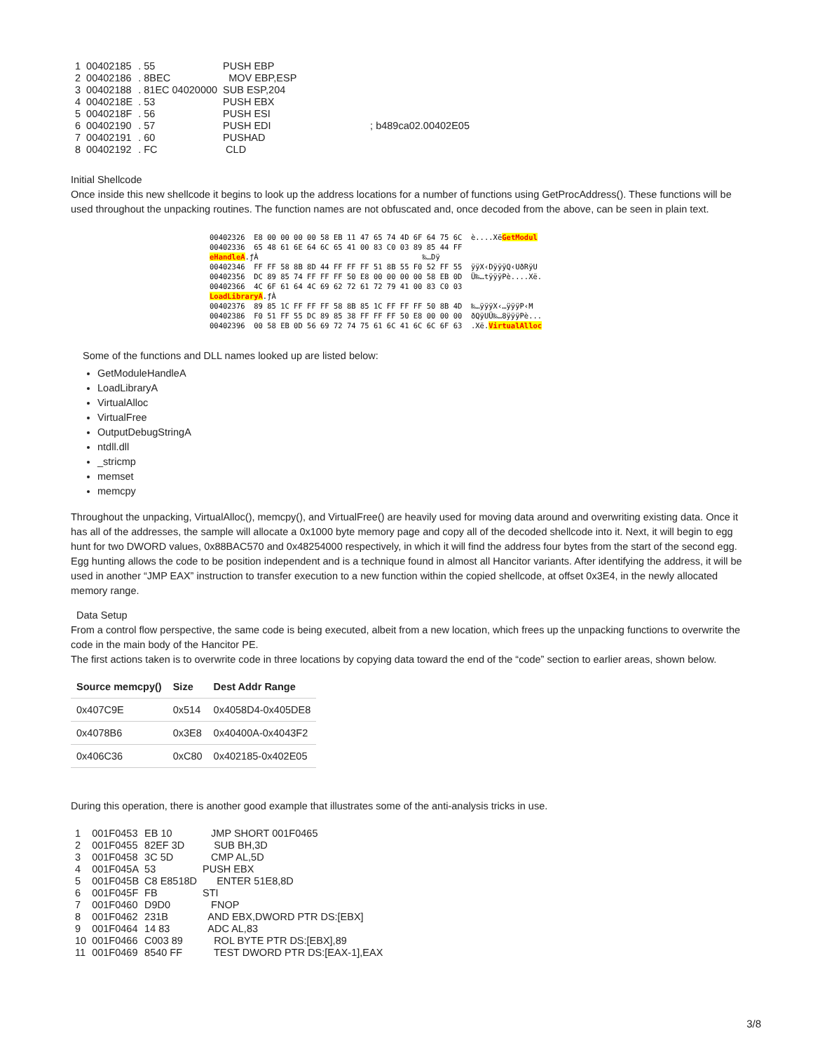| 1 | 00402185 | . 55 | PUSH EBP | |
| 2 | 00402186 | . 8BEC | MOV EBP,ESP | |
| 3 | 00402188 | . 81EC 04020000 | SUB ESP,204 | |
| 4 | 0040218E | . 53 | PUSH EBX | |
| 5 | 0040218F | . 56 | PUSH ESI | |
| 6 | 00402190 | . 57 | PUSH EDI | ; b489ca02.00402E05 |
| 7 | 00402191 | . 60 | PUSHAD | |
| 8 | 00402192 | . FC | CLD | |
Initial Shellcode
Once inside this new shellcode it begins to look up the address locations for a number of functions using GetProcAddress(). These functions will be used throughout the unpacking routines. The function names are not obfuscated and, once decoded from the above, can be seen in plain text.
00402326 E8 00 00 00 00 58 EB 11 47 65 74 4D 6F 64 75 6C è....XëGetModul 00402336 65 48 61 6E 64 6C 65 41 00 83 C0 03 89 85 44 FF eHandleA.ƒÀ ‰…Dÿ 00402346 FF FF 58 8B 8D 44 FF FF FF 51 8B 55 F0 52 FF 55 ÿÿX‹DÿÿÿQ‹UðRÿU 00402356 DC 89 85 74 FF FF FF 50 E8 00 00 00 00 58 EB 0D Ü‰…tÿÿÿPè....Xë. 00402366 4C 6F 61 64 4C 69 62 72 61 72 79 41 00 83 C0 03 LoadLibraryA.ƒÀ 00402376 89 85 1C FF FF FF 58 8B 85 1C FF FF FF 50 8B 4D ‰…ÿÿÿX‹…ÿÿÿP‹M 00402386 F0 51 FF 55 DC 89 85 38 FF FF FF 50 E8 00 00 00 ðQÿUÜ‰…8ÿÿÿPè... 00402396 00 58 EB 0D 56 69 72 74 75 61 6C 41 6C 6C 6F 63 .Xë.VirtualAlloc
Some of the functions and DLL names looked up are listed below:
GetModuleHandleA
LoadLibraryA
VirtualAlloc
VirtualFree
OutputDebugStringA
ntdll.dll
_stricmp
memset
memcpy
Throughout the unpacking, VirtualAlloc(), memcpy(), and VirtualFree() are heavily used for moving data around and overwriting existing data. Once it has all of the addresses, the sample will allocate a 0x1000 byte memory page and copy all of the decoded shellcode into it. Next, it will begin to egg hunt for two DWORD values, 0x88BAC570 and 0x48254000 respectively, in which it will find the address four bytes from the start of the second egg. Egg hunting allows the code to be position independent and is a technique found in almost all Hancitor variants. After identifying the address, it will be used in another “JMP EAX” instruction to transfer execution to a new function within the copied shellcode, at offset 0x3E4, in the newly allocated memory range.
Data Setup
From a control flow perspective, the same code is being executed, albeit from a new location, which frees up the unpacking functions to overwrite the code in the main body of the Hancitor PE.
The first actions taken is to overwrite code in three locations by copying data toward the end of the “code” section to earlier areas, shown below.
| Source memcpy() | Size | Dest Addr Range |
| --- | --- | --- |
| 0x407C9E | 0x514 | 0x4058D4-0x405DE8 |
| 0x4078B6 | 0x3E8 | 0x40400A-0x4043F2 |
| 0x406C36 | 0xC80 | 0x402185-0x402E05 |
During this operation, there is another good example that illustrates some of the anti-analysis tricks in use.
| 1 | 001F0453 | EB 10 | JMP SHORT 001F0465 |
| 2 | 001F0455 | 82EF 3D | SUB BH,3D |
| 3 | 001F0458 | 3C 5D | CMP AL,5D |
| 4 | 001F045A | 53 | PUSH EBX |
| 5 | 001F045B | C8 E8518D | ENTER 51E8,8D |
| 6 | 001F045F | FB | STI |
| 7 | 001F0460 | D9D0 | FNOP |
| 8 | 001F0462 | 231B | AND EBX,DWORD PTR DS:[EBX] |
| 9 | 001F0464 | 14 83 | ADC AL,83 |
| 10 | 001F0466 | C003 89 | ROL BYTE PTR DS:[EBX],89 |
| 11 | 001F0469 | 8540 FF | TEST DWORD PTR DS:[EAX-1],EAX |
3/8